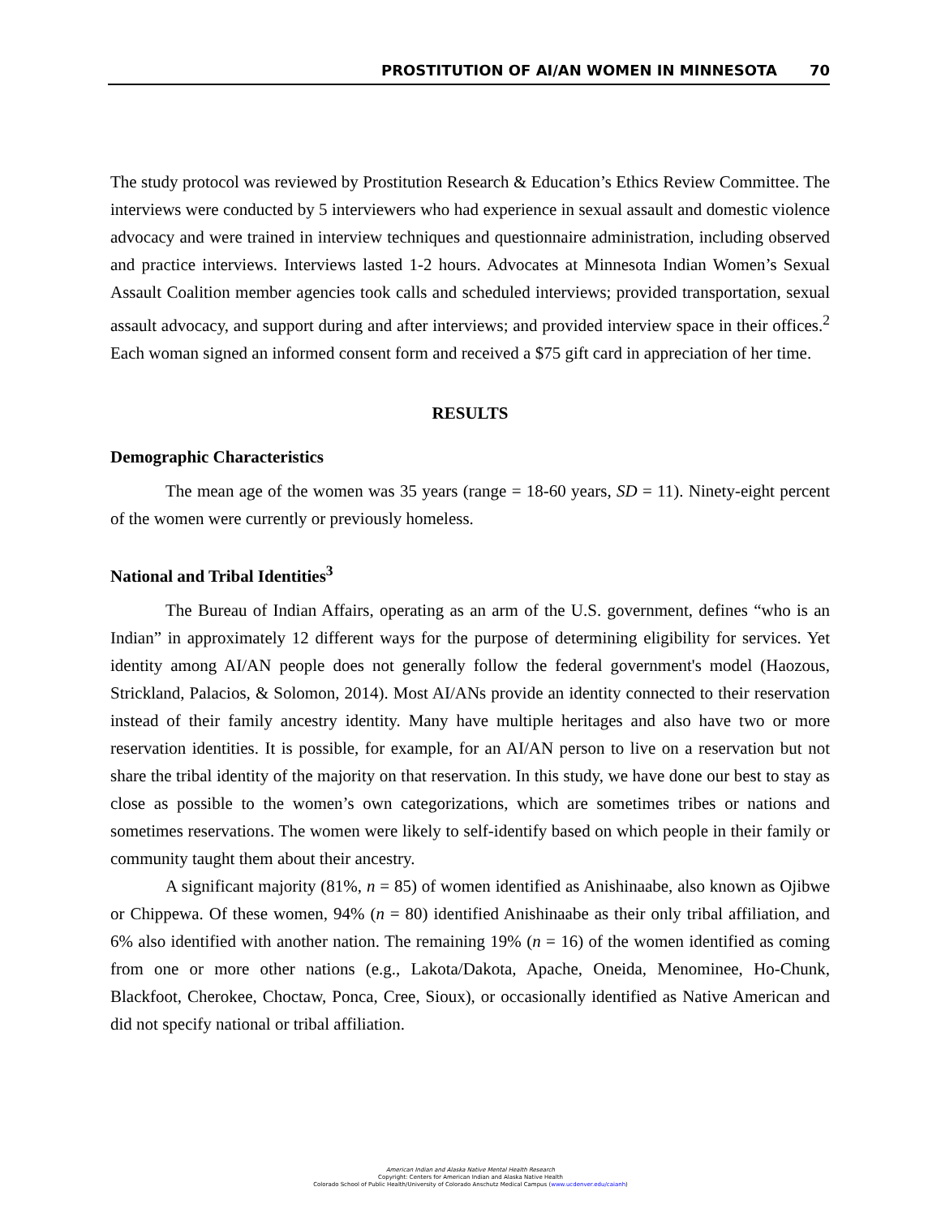PROSTITUTION OF AI/AN WOMEN IN MINNESOTA 70
The study protocol was reviewed by Prostitution Research & Education’s Ethics Review Committee. The interviews were conducted by 5 interviewers who had experience in sexual assault and domestic violence advocacy and were trained in interview techniques and questionnaire administration, including observed and practice interviews. Interviews lasted 1-2 hours. Advocates at Minnesota Indian Women’s Sexual Assault Coalition member agencies took calls and scheduled interviews; provided transportation, sexual assault advocacy, and support during and after interviews; and provided interview space in their offices.<sup>2</sup> Each woman signed an informed consent form and received a $75 gift card in appreciation of her time.
RESULTS
Demographic Characteristics
The mean age of the women was 35 years (range = 18-60 years, SD = 11). Ninety-eight percent of the women were currently or previously homeless.
National and Tribal Identities<sup>3</sup>
The Bureau of Indian Affairs, operating as an arm of the U.S. government, defines “who is an Indian” in approximately 12 different ways for the purpose of determining eligibility for services. Yet identity among AI/AN people does not generally follow the federal government's model (Haozous, Strickland, Palacios, & Solomon, 2014). Most AI/ANs provide an identity connected to their reservation instead of their family ancestry identity. Many have multiple heritages and also have two or more reservation identities. It is possible, for example, for an AI/AN person to live on a reservation but not share the tribal identity of the majority on that reservation. In this study, we have done our best to stay as close as possible to the women’s own categorizations, which are sometimes tribes or nations and sometimes reservations. The women were likely to self-identify based on which people in their family or community taught them about their ancestry.
A significant majority (81%, n = 85) of women identified as Anishinaabe, also known as Ojibwe or Chippewa. Of these women, 94% (n = 80) identified Anishinaabe as their only tribal affiliation, and 6% also identified with another nation. The remaining 19% (n = 16) of the women identified as coming from one or more other nations (e.g., Lakota/Dakota, Apache, Oneida, Menominee, Ho-Chunk, Blackfoot, Cherokee, Choctaw, Ponca, Cree, Sioux), or occasionally identified as Native American and did not specify national or tribal affiliation.
American Indian and Alaska Native Mental Health Research
Copyright: Centers for American Indian and Alaska Native Health
Colorado School of Public Health/University of Colorado Anschutz Medical Campus (www.ucdenver.edu/caianh)